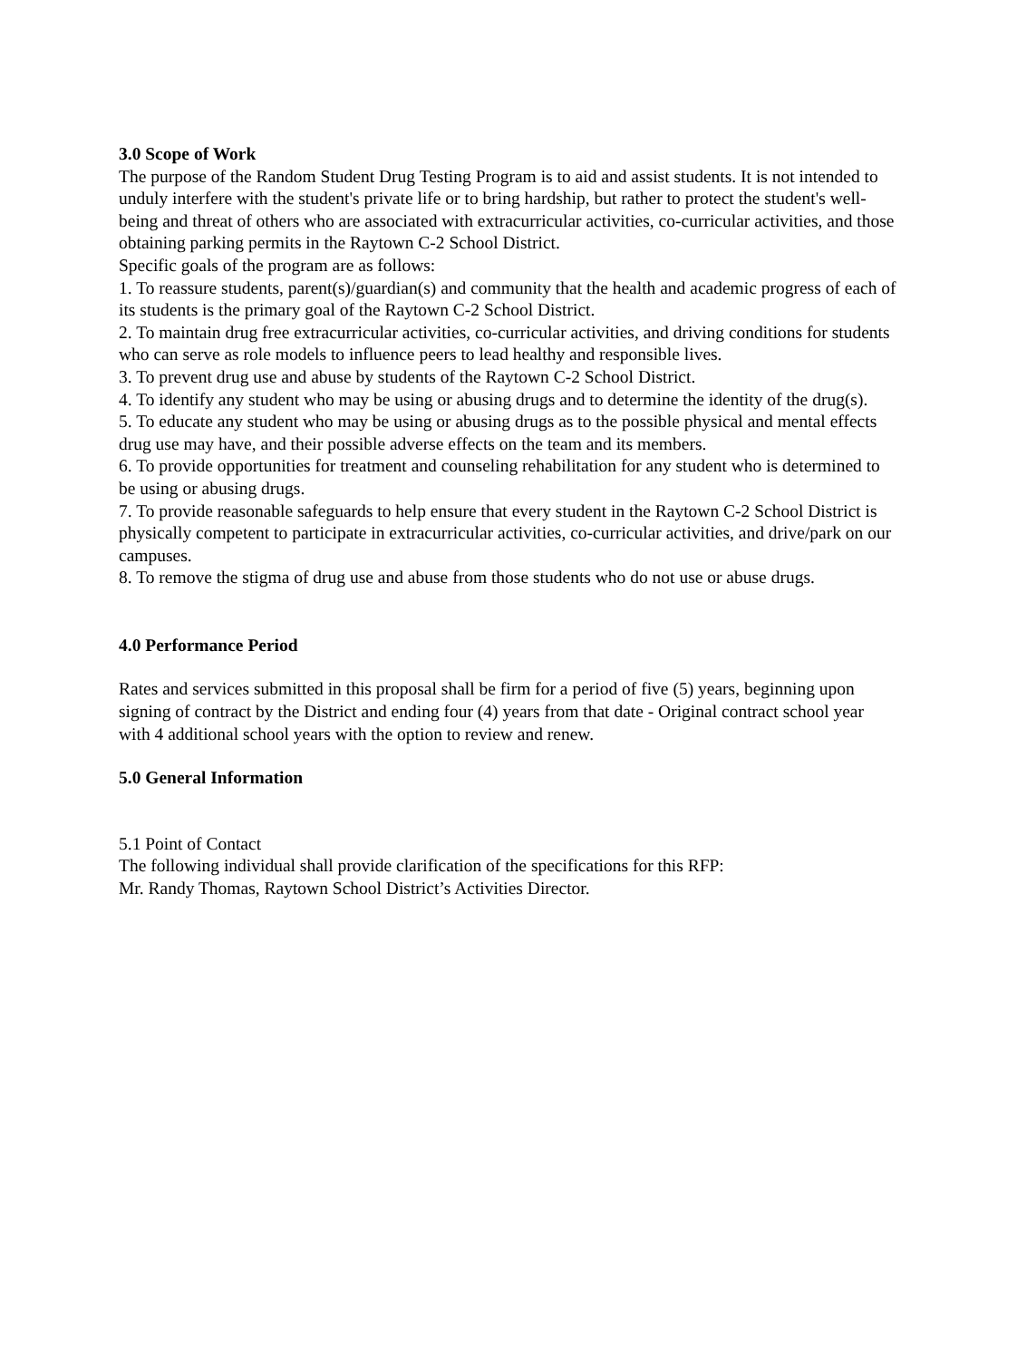3.0 Scope of Work
The purpose of the Random Student Drug Testing Program is to aid and assist students. It is not intended to unduly interfere with the student's private life or to bring hardship, but rather to protect the student's well-being and threat of others who are associated with extracurricular activities, co-curricular activities, and those obtaining parking permits in the Raytown C-2 School District.
Specific goals of the program are as follows:
1. To reassure students, parent(s)/guardian(s) and community that the health and academic progress of each of its students is the primary goal of the Raytown C-2 School District.
2. To maintain drug free extracurricular activities, co-curricular activities, and driving conditions for students who can serve as role models to influence peers to lead healthy and responsible lives.
3. To prevent drug use and abuse by students of the Raytown C-2 School District.
4. To identify any student who may be using or abusing drugs and to determine the identity of the drug(s).
5. To educate any student who may be using or abusing drugs as to the possible physical and mental effects drug use may have, and their possible adverse effects on the team and its members.
6. To provide opportunities for treatment and counseling rehabilitation for any student who is determined to be using or abusing drugs.
7. To provide reasonable safeguards to help ensure that every student in the Raytown C-2 School District is physically competent to participate in extracurricular activities, co-curricular activities, and drive/park on our campuses.
8. To remove the stigma of drug use and abuse from those students who do not use or abuse drugs.
4.0 Performance Period
Rates and services submitted in this proposal shall be firm for a period of five (5) years, beginning upon signing of contract by the District and ending four (4) years from that date - Original contract school year with 4 additional school years with the option to review and renew.
5.0 General Information
5.1 Point of Contact
The following individual shall provide clarification of the specifications for this RFP:
Mr. Randy Thomas, Raytown School District’s Activities Director.